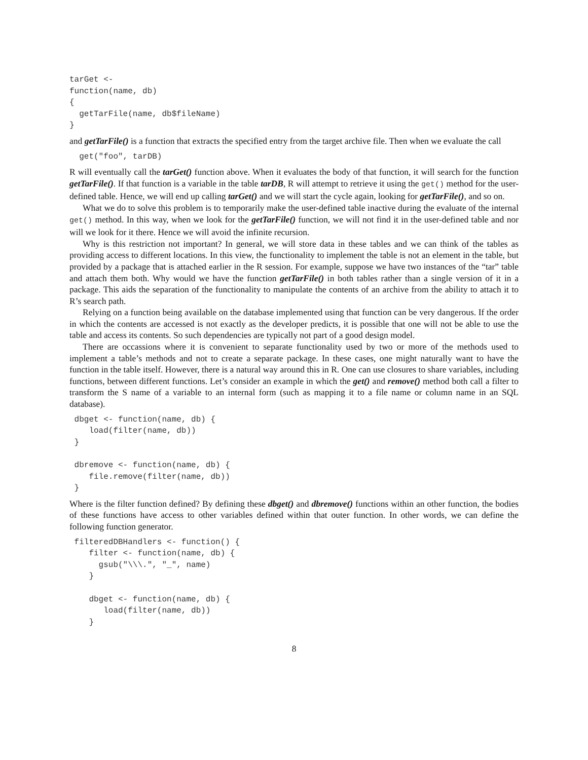tarGet <-
function(name, db)
{
  getTarFile(name, db$fileName)
}
and getTarFile() is a function that extracts the specified entry from the target archive file. Then when we evaluate the call
  get("foo", tarDB)
R will eventually call the tarGet() function above. When it evaluates the body of that function, it will search for the function getTarFile(). If that function is a variable in the table tarDB, R will attempt to retrieve it using the get() method for the user-defined table. Hence, we will end up calling tarGet() and we will start the cycle again, looking for getTarFile(), and so on.
What we do to solve this problem is to temporarily make the user-defined table inactive during the evaluate of the internal get() method. In this way, when we look for the getTarFile() function, we will not find it in the user-defined table and nor will we look for it there. Hence we will avoid the infinite recursion.
Why is this restriction not important? In general, we will store data in these tables and we can think of the tables as providing access to different locations. In this view, the functionality to implement the table is not an element in the table, but provided by a package that is attached earlier in the R session. For example, suppose we have two instances of the “tar” table and attach them both. Why would we have the function getTarFile() in both tables rather than a single version of it in a package. This aids the separation of the functionality to manipulate the contents of an archive from the ability to attach it to R’s search path.
Relying on a function being available on the database implemented using that function can be very dangerous. If the order in which the contents are accessed is not exactly as the developer predicts, it is possible that one will not be able to use the table and access its contents. So such dependencies are typically not part of a good design model.
There are occassions where it is convenient to separate functionality used by two or more of the methods used to implement a table’s methods and not to create a separate package. In these cases, one might naturally want to have the function in the table itself. However, there is a natural way around this in R. One can use closures to share variables, including functions, between different functions. Let’s consider an example in which the get() and remove() method both call a filter to transform the S name of a variable to an internal form (such as mapping it to a file name or column name in an SQL database).
 dbget <- function(name, db) {
    load(filter(name, db))
 }

 dbremove <- function(name, db) {
    file.remove(filter(name, db))
 }
Where is the filter function defined? By defining these dbget() and dbremove() functions within an other function, the bodies of these functions have access to other variables defined within that outer function. In other words, we can define the following function generator.
 filteredDBHandlers <- function() {
    filter <- function(name, db) {
      gsub("\\\.", "_", name)
    }

    dbget <- function(name, db) {
       load(filter(name, db))
    }
8